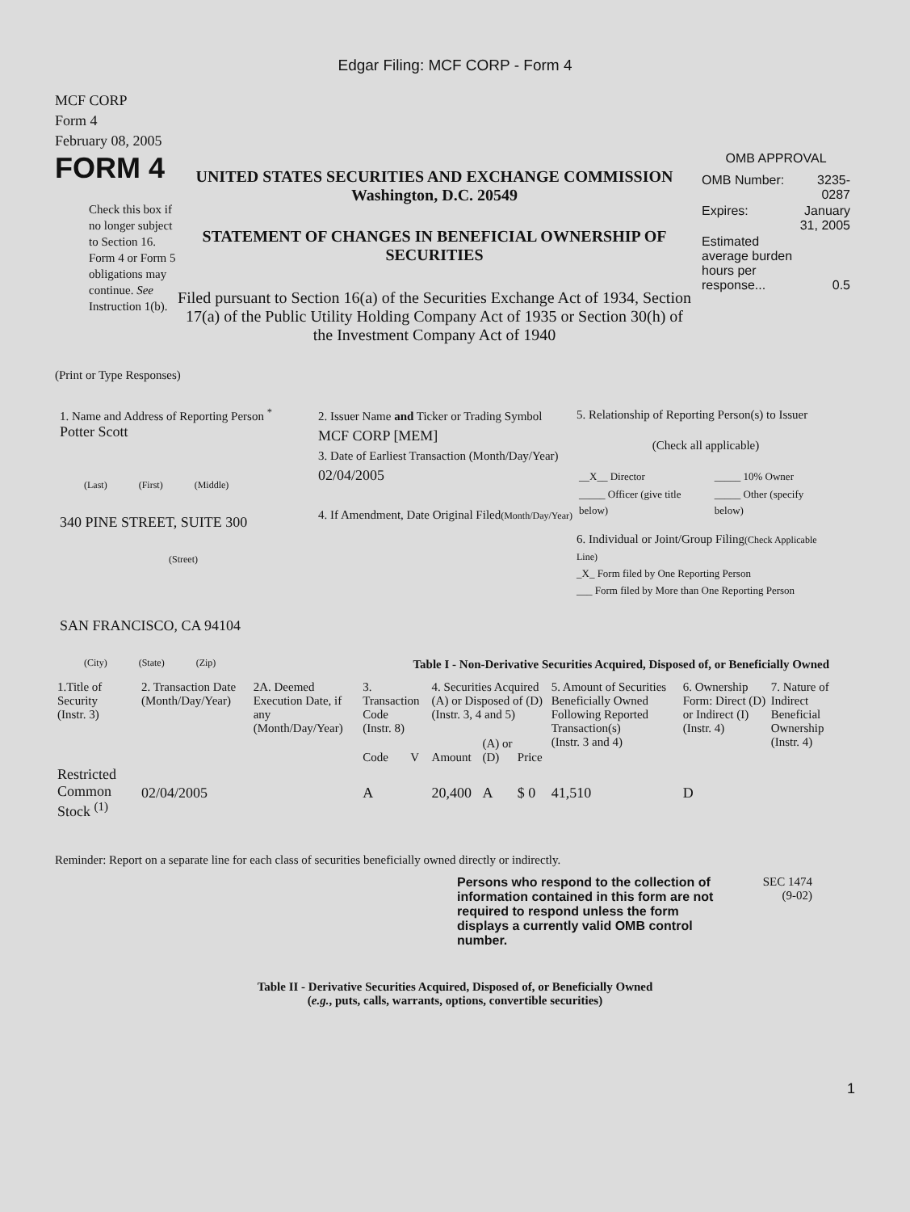Edgar Filing: MCF CORP - Form 4
MCF CORP
Form 4
February 08, 2005
FORM 4
Check this box if no longer subject to Section 16. Form 4 or Form 5 obligations may continue. See Instruction 1(b).
UNITED STATES SECURITIES AND EXCHANGE COMMISSION
Washington, D.C. 20549
STATEMENT OF CHANGES IN BENEFICIAL OWNERSHIP OF SECURITIES
Filed pursuant to Section 16(a) of the Securities Exchange Act of 1934, Section 17(a) of the Public Utility Holding Company Act of 1935 or Section 30(h) of the Investment Company Act of 1940
OMB APPROVAL
| OMB Number: | 3235-0287 |
| Expires: | January 31, 2005 |
| Estimated average burden hours per response... | 0.5 |
(Print or Type Responses)
1. Name and Address of Reporting Person <sup>*</sup>
Potter Scott
(Last) (First) (Middle)
340 PINE STREET, SUITE 300
(Street)
SAN FRANCISCO, CA 94104
(City) (State) (Zip)
2. Issuer Name and Ticker or Trading Symbol
MCF CORP [MEM]
3. Date of Earliest Transaction (Month/Day/Year)
02/04/2005
4. If Amendment, Date Original Filed(Month/Day/Year)
5. Relationship of Reporting Person(s) to Issuer
(Check all applicable)
| __X__ Director | _____ 10% Owner |
| _____ Officer (give title below) | _____ Other (specify below) |
6. Individual or Joint/Group Filing(Check Applicable Line)
_X_ Form filed by One Reporting Person
___ Form filed by More than One Reporting Person
Table I - Non-Derivative Securities Acquired, Disposed of, or Beneficially Owned
| 1.Title of Security (Instr. 3) | 2. Transaction Date (Month/Day/Year) | 2A. Deemed Execution Date, if any (Month/Day/Year) | 3. Transaction Code (Instr. 8) | | 4. Securities Acquired (A) or Disposed of (D) (Instr. 3, 4 and 5) | | | 5. Amount of Securities Beneficially Owned Following Reported Transaction(s) (Instr. 3 and 4) | 6. Ownership Form: Direct (D) or Indirect (I) (Instr. 4) | 7. Nature of Indirect Beneficial Ownership (Instr. 4) |
| --- | --- | --- | --- | --- | --- | --- | --- | --- | --- | --- |
| | | | Code | V | Amount | (A) or (D) | Price | | | |
| Restricted Common Stock <sup>(1)</sup> | 02/04/2005 | | A | | 20,400 | A | $ 0 | 41,510 | D | |
Reminder: Report on a separate line for each class of securities beneficially owned directly or indirectly.
Persons who respond to the collection of information contained in this form are not required to respond unless the form displays a currently valid OMB control number.
SEC 1474
(9-02)
Table II - Derivative Securities Acquired, Disposed of, or Beneficially Owned
(e.g., puts, calls, warrants, options, convertible securities)
1